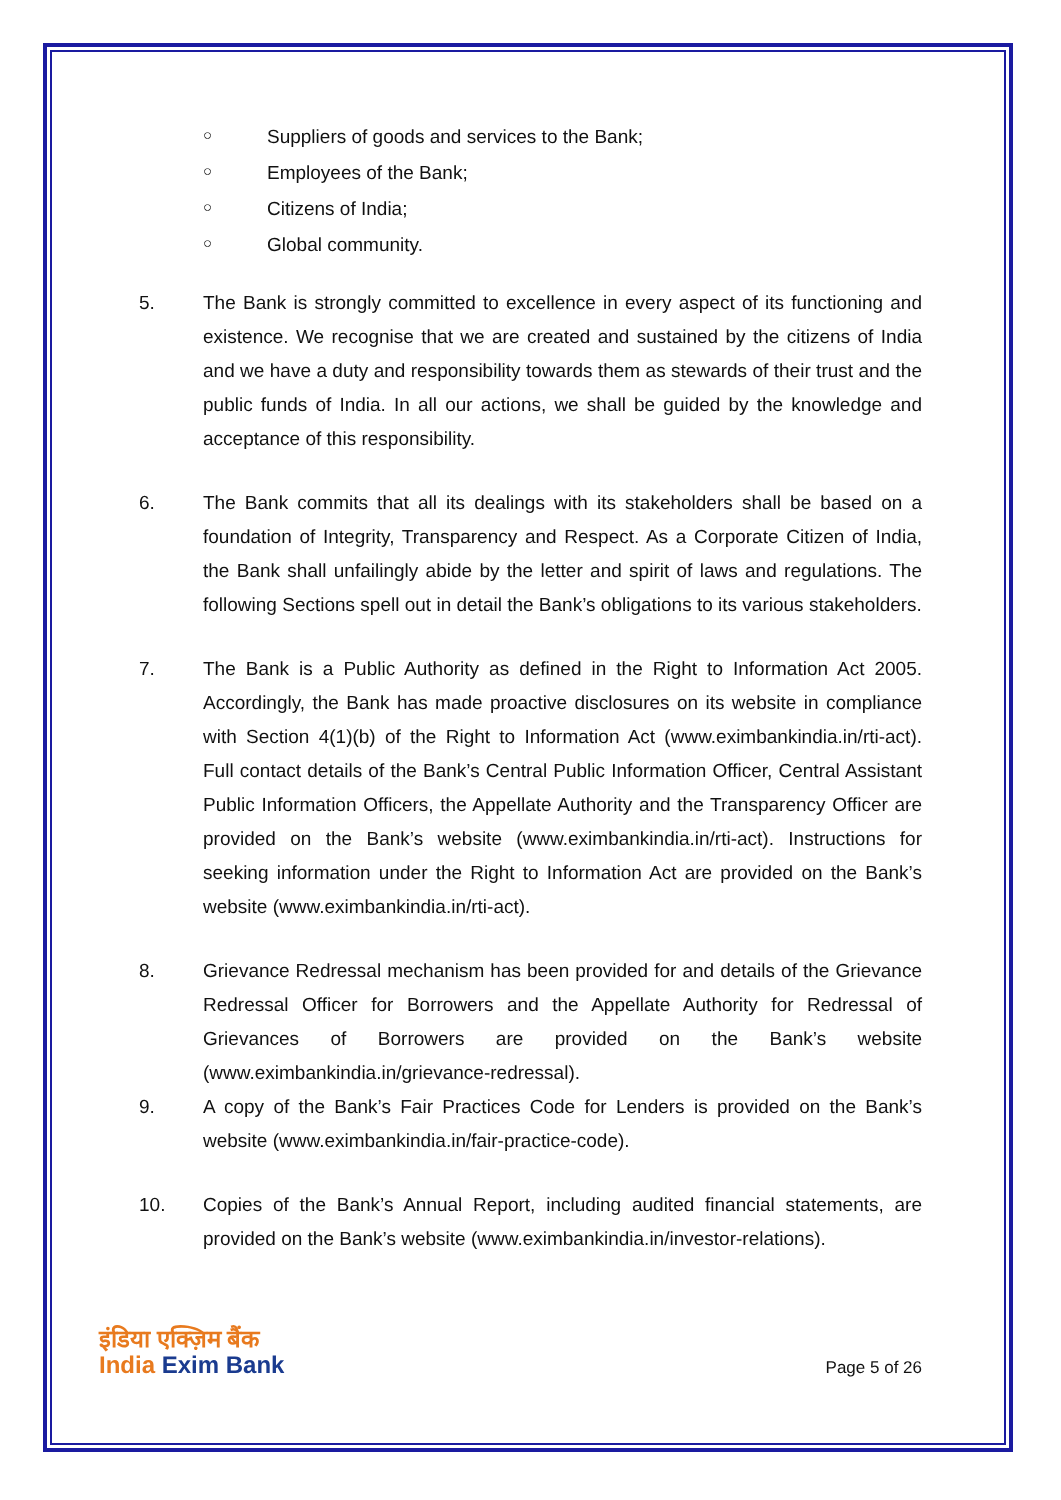○ Suppliers of goods and services to the Bank;
○ Employees of the Bank;
○ Citizens of India;
○ Global community.
5. The Bank is strongly committed to excellence in every aspect of its functioning and existence. We recognise that we are created and sustained by the citizens of India and we have a duty and responsibility towards them as stewards of their trust and the public funds of India. In all our actions, we shall be guided by the knowledge and acceptance of this responsibility.
6. The Bank commits that all its dealings with its stakeholders shall be based on a foundation of Integrity, Transparency and Respect. As a Corporate Citizen of India, the Bank shall unfailingly abide by the letter and spirit of laws and regulations. The following Sections spell out in detail the Bank’s obligations to its various stakeholders.
7. The Bank is a Public Authority as defined in the Right to Information Act 2005. Accordingly, the Bank has made proactive disclosures on its website in compliance with Section 4(1)(b) of the Right to Information Act (www.eximbankindia.in/rti-act). Full contact details of the Bank’s Central Public Information Officer, Central Assistant Public Information Officers, the Appellate Authority and the Transparency Officer are provided on the Bank’s website (www.eximbankindia.in/rti-act). Instructions for seeking information under the Right to Information Act are provided on the Bank’s website (www.eximbankindia.in/rti-act).
8. Grievance Redressal mechanism has been provided for and details of the Grievance Redressal Officer for Borrowers and the Appellate Authority for Redressal of Grievances of Borrowers are provided on the Bank’s website (www.eximbankindia.in/grievance-redressal).
9. A copy of the Bank’s Fair Practices Code for Lenders is provided on the Bank’s website (www.eximbankindia.in/fair-practice-code).
10. Copies of the Bank’s Annual Report, including audited financial statements, are provided on the Bank’s website (www.eximbankindia.in/investor-relations).
इंडिया एक्ज़िम बैंक
India Exim Bank
Page 5 of 26